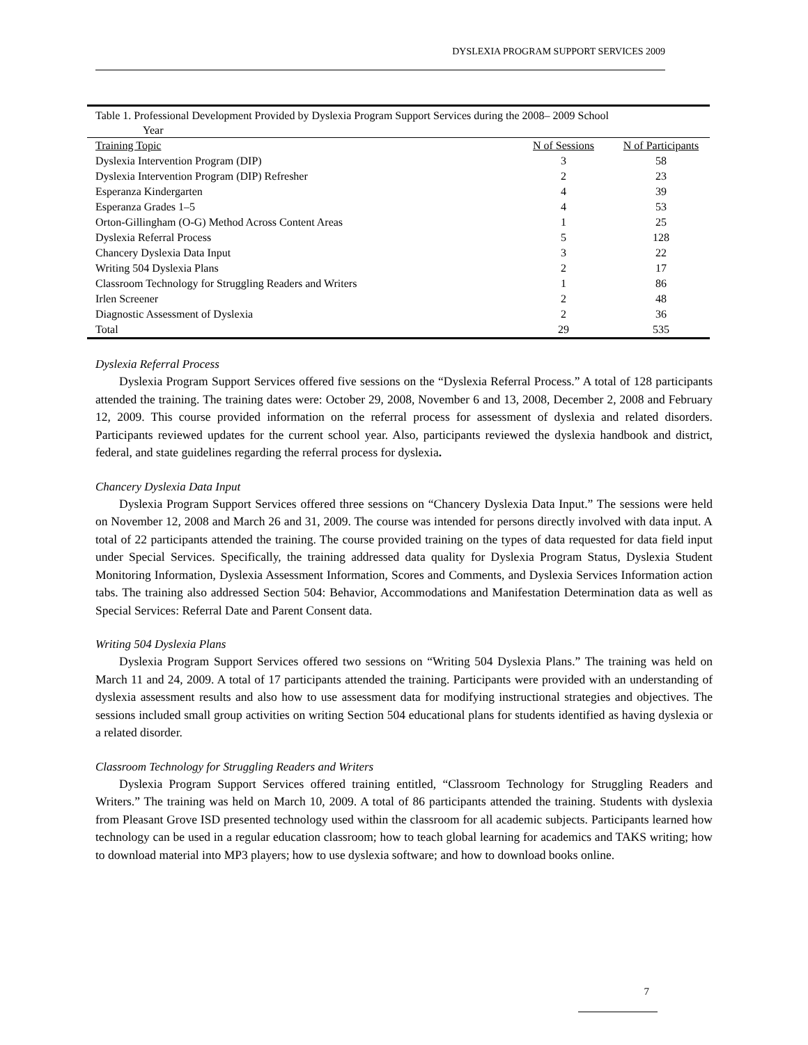DYSLEXIA PROGRAM SUPPORT SERVICES 2009
Table 1. Professional Development Provided by Dyslexia Program Support Services during the 2008– 2009 School
Year
| Training Topic | N of Sessions | N of Participants |
| --- | --- | --- |
| Dyslexia Intervention Program (DIP) | 3 | 58 |
| Dyslexia Intervention Program (DIP) Refresher | 2 | 23 |
| Esperanza Kindergarten | 4 | 39 |
| Esperanza Grades 1–5 | 4 | 53 |
| Orton-Gillingham (O-G) Method Across Content Areas | 1 | 25 |
| Dyslexia Referral Process | 5 | 128 |
| Chancery Dyslexia Data Input | 3 | 22 |
| Writing 504 Dyslexia Plans | 2 | 17 |
| Classroom Technology for Struggling Readers and Writers | 1 | 86 |
| Irlen Screener | 2 | 48 |
| Diagnostic Assessment of Dyslexia | 2 | 36 |
| Total | 29 | 535 |
Dyslexia Referral Process
Dyslexia Program Support Services offered five sessions on the “Dyslexia Referral Process.” A total of 128 participants attended the training. The training dates were: October 29, 2008, November 6 and 13, 2008, December 2, 2008 and February 12, 2009. This course provided information on the referral process for assessment of dyslexia and related disorders. Participants reviewed updates for the current school year. Also, participants reviewed the dyslexia handbook and district, federal, and state guidelines regarding the referral process for dyslexia.
Chancery Dyslexia Data Input
Dyslexia Program Support Services offered three sessions on “Chancery Dyslexia Data Input.” The sessions were held on November 12, 2008 and March 26 and 31, 2009. The course was intended for persons directly involved with data input. A total of 22 participants attended the training. The course provided training on the types of data requested for data field input under Special Services. Specifically, the training addressed data quality for Dyslexia Program Status, Dyslexia Student Monitoring Information, Dyslexia Assessment Information, Scores and Comments, and Dyslexia Services Information action tabs. The training also addressed Section 504: Behavior, Accommodations and Manifestation Determination data as well as Special Services: Referral Date and Parent Consent data.
Writing 504 Dyslexia Plans
Dyslexia Program Support Services offered two sessions on “Writing 504 Dyslexia Plans.” The training was held on March 11 and 24, 2009. A total of 17 participants attended the training. Participants were provided with an understanding of dyslexia assessment results and also how to use assessment data for modifying instructional strategies and objectives. The sessions included small group activities on writing Section 504 educational plans for students identified as having dyslexia or a related disorder.
Classroom Technology for Struggling Readers and Writers
Dyslexia Program Support Services offered training entitled, “Classroom Technology for Struggling Readers and Writers.” The training was held on March 10, 2009. A total of 86 participants attended the training. Students with dyslexia from Pleasant Grove ISD presented technology used within the classroom for all academic subjects. Participants learned how technology can be used in a regular education classroom; how to teach global learning for academics and TAKS writing; how to download material into MP3 players; how to use dyslexia software; and how to download books online.
7